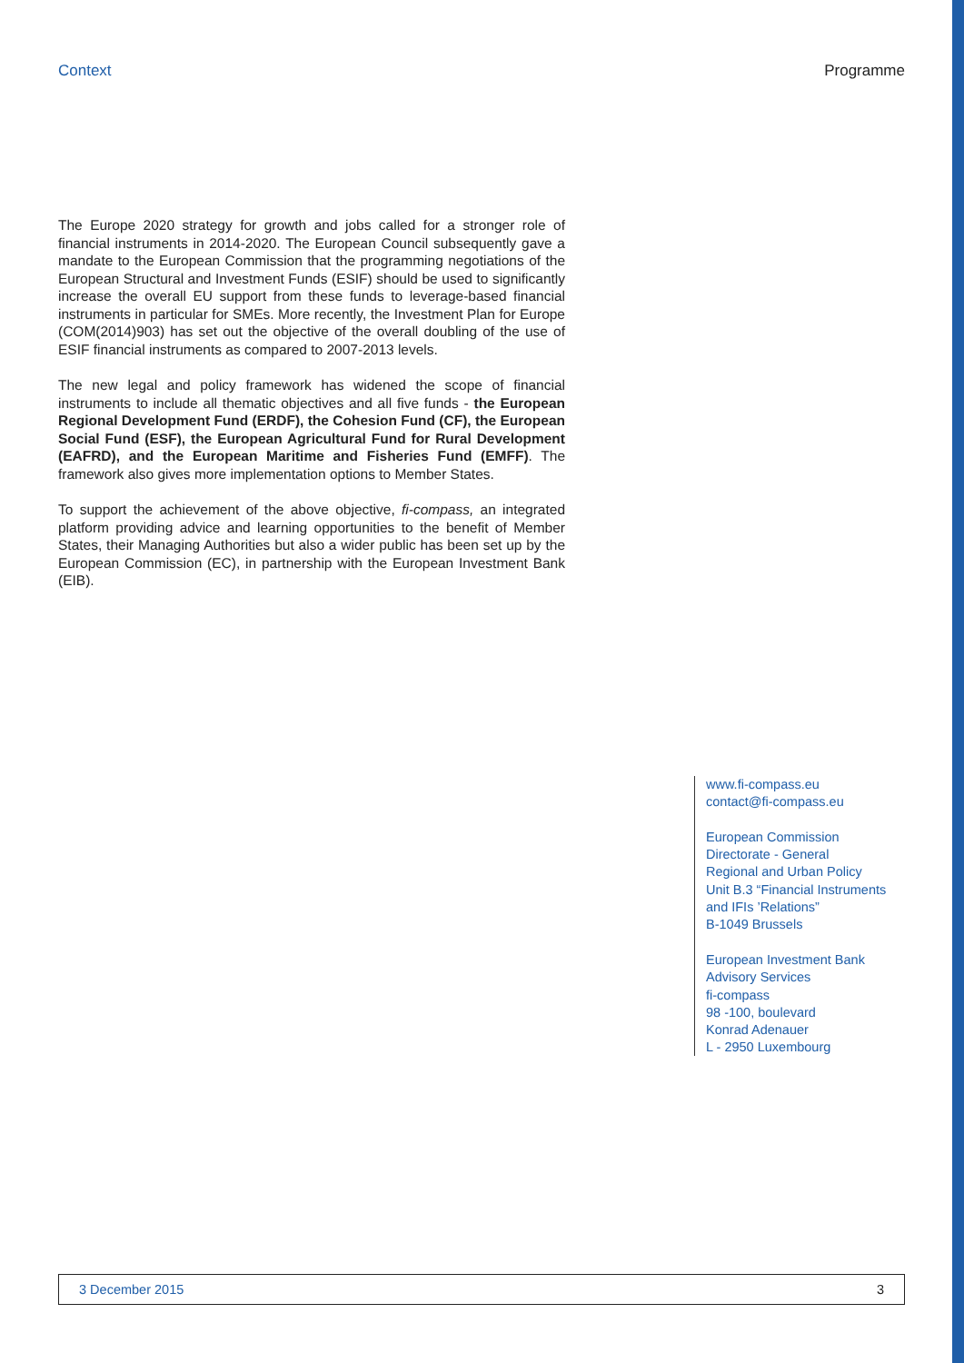Context Programme
The Europe 2020 strategy for growth and jobs called for a stronger role of financial instruments in 2014-2020. The European Council subsequently gave a mandate to the European Commission that the programming negotiations of the European Structural and Investment Funds (ESIF) should be used to significantly increase the overall EU support from these funds to leverage-based financial instruments in particular for SMEs. More recently, the Investment Plan for Europe (COM(2014)903) has set out the objective of the overall doubling of the use of ESIF financial instruments as compared to 2007-2013 levels.
The new legal and policy framework has widened the scope of financial instruments to include all thematic objectives and all five funds - the European Regional Development Fund (ERDF), the Cohesion Fund (CF), the European Social Fund (ESF), the European Agricultural Fund for Rural Development (EAFRD), and the European Maritime and Fisheries Fund (EMFF). The framework also gives more implementation options to Member States.
To support the achievement of the above objective, fi-compass, an integrated platform providing advice and learning opportunities to the benefit of Member States, their Managing Authorities but also a wider public has been set up by the European Commission (EC), in partnership with the European Investment Bank (EIB).
www.fi-compass.eu
contact@fi-compass.eu
European Commission
Directorate - General
Regional and Urban Policy
Unit B.3 “Financial Instruments
and IFIs ’Relations”
B-1049 Brussels
European Investment Bank
Advisory Services
fi-compass
98 -100, boulevard
Konrad Adenauer
L - 2950 Luxembourg
3 December 2015 3